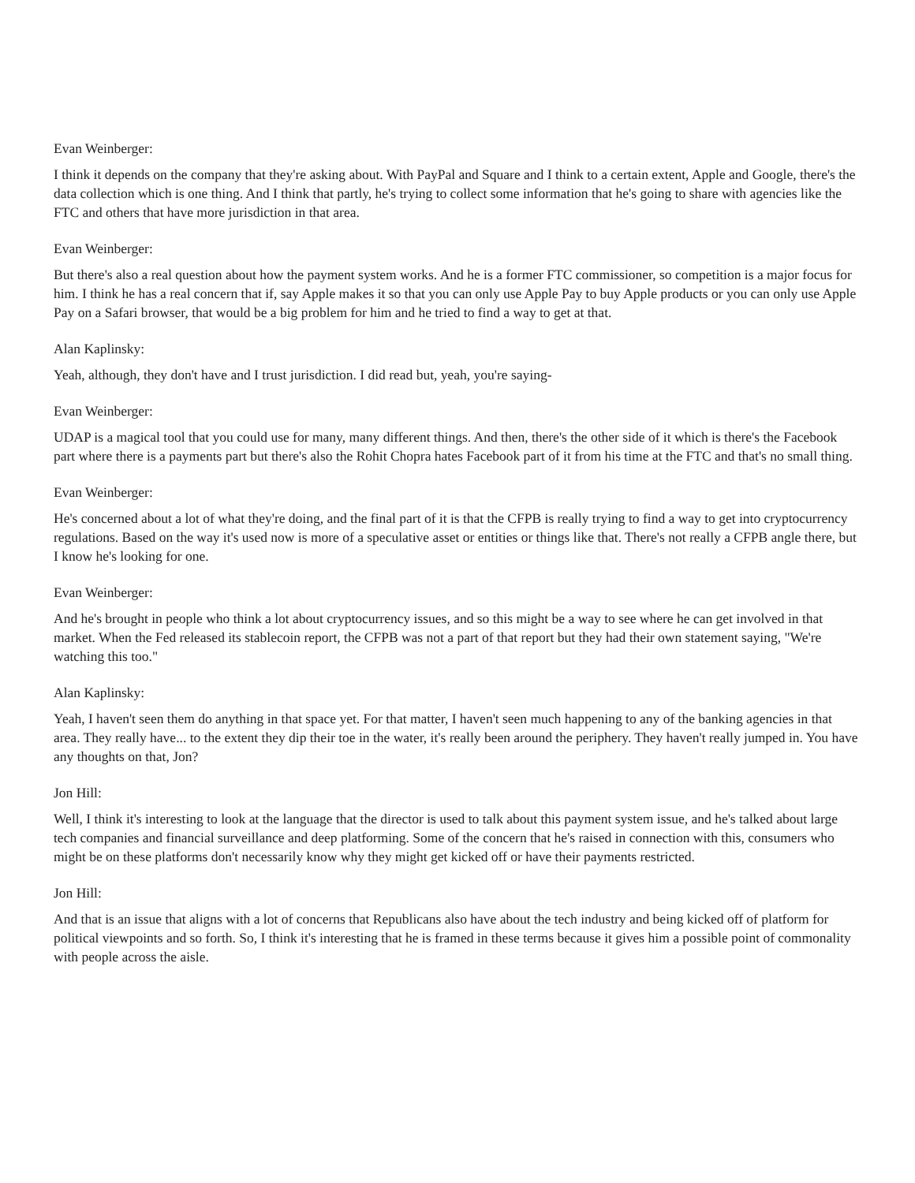Evan Weinberger:
I think it depends on the company that they're asking about. With PayPal and Square and I think to a certain extent, Apple and Google, there's the data collection which is one thing. And I think that partly, he's trying to collect some information that he's going to share with agencies like the FTC and others that have more jurisdiction in that area.
Evan Weinberger:
But there's also a real question about how the payment system works. And he is a former FTC commissioner, so competition is a major focus for him. I think he has a real concern that if, say Apple makes it so that you can only use Apple Pay to buy Apple products or you can only use Apple Pay on a Safari browser, that would be a big problem for him and he tried to find a way to get at that.
Alan Kaplinsky:
Yeah, although, they don't have and I trust jurisdiction. I did read but, yeah, you're saying-
Evan Weinberger:
UDAP is a magical tool that you could use for many, many different things. And then, there's the other side of it which is there's the Facebook part where there is a payments part but there's also the Rohit Chopra hates Facebook part of it from his time at the FTC and that's no small thing.
Evan Weinberger:
He's concerned about a lot of what they're doing, and the final part of it is that the CFPB is really trying to find a way to get into cryptocurrency regulations. Based on the way it's used now is more of a speculative asset or entities or things like that. There's not really a CFPB angle there, but I know he's looking for one.
Evan Weinberger:
And he's brought in people who think a lot about cryptocurrency issues, and so this might be a way to see where he can get involved in that market. When the Fed released its stablecoin report, the CFPB was not a part of that report but they had their own statement saying, "We're watching this too."
Alan Kaplinsky:
Yeah, I haven't seen them do anything in that space yet. For that matter, I haven't seen much happening to any of the banking agencies in that area. They really have... to the extent they dip their toe in the water, it's really been around the periphery. They haven't really jumped in. You have any thoughts on that, Jon?
Jon Hill:
Well, I think it's interesting to look at the language that the director is used to talk about this payment system issue, and he's talked about large tech companies and financial surveillance and deep platforming. Some of the concern that he's raised in connection with this, consumers who might be on these platforms don't necessarily know why they might get kicked off or have their payments restricted.
Jon Hill:
And that is an issue that aligns with a lot of concerns that Republicans also have about the tech industry and being kicked off of platform for political viewpoints and so forth. So, I think it's interesting that he is framed in these terms because it gives him a possible point of commonality with people across the aisle.